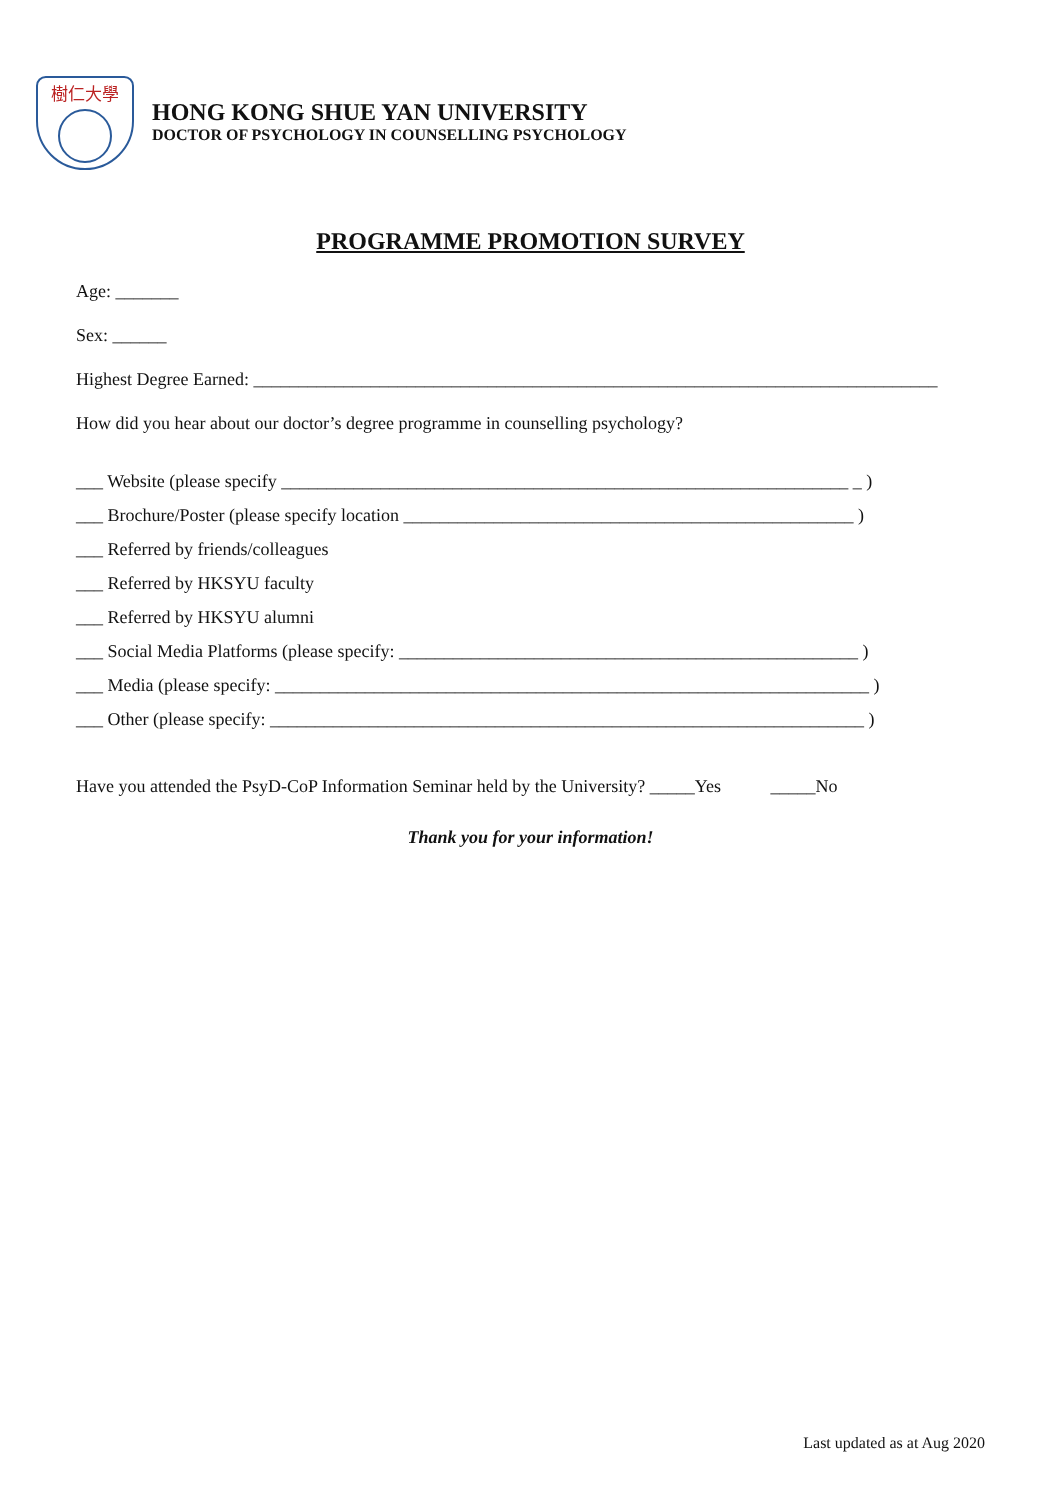樹仁大學
HONG KONG SHUE YAN UNIVERSITY
DOCTOR OF PSYCHOLOGY IN COUNSELLING PSYCHOLOGY
PROGRAMME PROMOTION SURVEY
Age: _______
Sex: ______
Highest Degree Earned: ____________________________________________________________________________
How did you hear about our doctor’s degree programme in counselling psychology?
___ Website (please specify _______________________________________________________________ _ )
___ Brochure/Poster (please specify location __________________________________________________ )
___ Referred by friends/colleagues
___ Referred by HKSYU faculty
___ Referred by HKSYU alumni
___ Social Media Platforms (please specify: ___________________________________________________ )
___ Media (please specify: __________________________________________________________________ )
___ Other (please specify: __________________________________________________________________ )
Have you attended the PsyD-CoP Information Seminar held by the University? _____Yes _____No
Thank you for your information!
Last updated as at Aug 2020